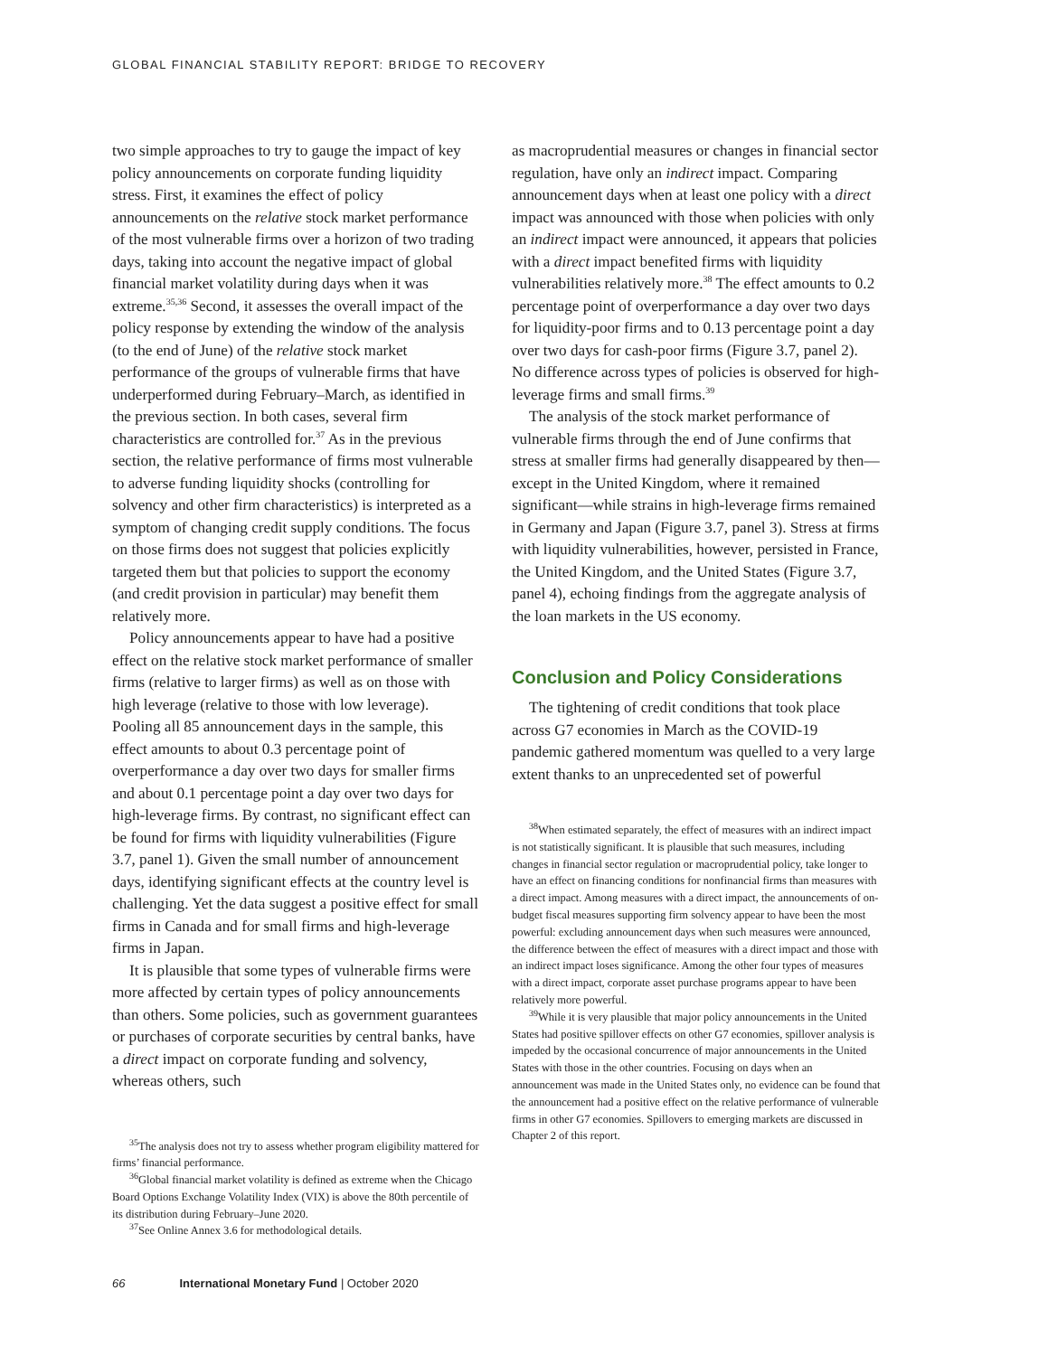GLOBAL FINANCIAL STABILITY REPORT: BRIDGE TO RECOVERY
two simple approaches to try to gauge the impact of key policy announcements on corporate funding liquidity stress. First, it examines the effect of policy announcements on the relative stock market performance of the most vulnerable firms over a horizon of two trading days, taking into account the negative impact of global financial market volatility during days when it was extreme.<sup>35,36</sup> Second, it assesses the overall impact of the policy response by extending the window of the analysis (to the end of June) of the relative stock market performance of the groups of vulnerable firms that have underperformed during February–March, as identified in the previous section. In both cases, several firm characteristics are controlled for.<sup>37</sup> As in the previous section, the relative performance of firms most vulnerable to adverse funding liquidity shocks (controlling for solvency and other firm characteristics) is interpreted as a symptom of changing credit supply conditions. The focus on those firms does not suggest that policies explicitly targeted them but that policies to support the economy (and credit provision in particular) may benefit them relatively more.
Policy announcements appear to have had a positive effect on the relative stock market performance of smaller firms (relative to larger firms) as well as on those with high leverage (relative to those with low leverage). Pooling all 85 announcement days in the sample, this effect amounts to about 0.3 percentage point of overperformance a day over two days for smaller firms and about 0.1 percentage point a day over two days for high-leverage firms. By contrast, no significant effect can be found for firms with liquidity vulnerabilities (Figure 3.7, panel 1). Given the small number of announcement days, identifying significant effects at the country level is challenging. Yet the data suggest a positive effect for small firms in Canada and for small firms and high-leverage firms in Japan.
It is plausible that some types of vulnerable firms were more affected by certain types of policy announcements than others. Some policies, such as government guarantees or purchases of corporate securities by central banks, have a direct impact on corporate funding and solvency, whereas others, such
<sup>35</sup> The analysis does not try to assess whether program eligibility mattered for firms’ financial performance.
<sup>36</sup> Global financial market volatility is defined as extreme when the Chicago Board Options Exchange Volatility Index (VIX) is above the 80th percentile of its distribution during February–June 2020.
<sup>37</sup> See Online Annex 3.6 for methodological details.
as macroprudential measures or changes in financial sector regulation, have only an indirect impact. Comparing announcement days when at least one policy with a direct impact was announced with those when policies with only an indirect impact were announced, it appears that policies with a direct impact benefited firms with liquidity vulnerabilities relatively more.<sup>38</sup> The effect amounts to 0.2 percentage point of overperformance a day over two days for liquidity-poor firms and to 0.13 percentage point a day over two days for cash-poor firms (Figure 3.7, panel 2). No difference across types of policies is observed for high-leverage firms and small firms.<sup>39</sup>
The analysis of the stock market performance of vulnerable firms through the end of June confirms that stress at smaller firms had generally disappeared by then—except in the United Kingdom, where it remained significant—while strains in high-leverage firms remained in Germany and Japan (Figure 3.7, panel 3). Stress at firms with liquidity vulnerabilities, however, persisted in France, the United Kingdom, and the United States (Figure 3.7, panel 4), echoing findings from the aggregate analysis of the loan markets in the US economy.
Conclusion and Policy Considerations
The tightening of credit conditions that took place across G7 economies in March as the COVID-19 pandemic gathered momentum was quelled to a very large extent thanks to an unprecedented set of powerful
<sup>38</sup> When estimated separately, the effect of measures with an indirect impact is not statistically significant. It is plausible that such measures, including changes in financial sector regulation or macroprudential policy, take longer to have an effect on financing conditions for nonfinancial firms than measures with a direct impact. Among measures with a direct impact, the announcements of on-budget fiscal measures supporting firm solvency appear to have been the most powerful: excluding announcement days when such measures were announced, the difference between the effect of measures with a direct impact and those with an indirect impact loses significance. Among the other four types of measures with a direct impact, corporate asset purchase programs appear to have been relatively more powerful.
<sup>39</sup> While it is very plausible that major policy announcements in the United States had positive spillover effects on other G7 economies, spillover analysis is impeded by the occasional concurrence of major announcements in the United States with those in the other countries. Focusing on days when an announcement was made in the United States only, no evidence can be found that the announcement had a positive effect on the relative performance of vulnerable firms in other G7 economies. Spillovers to emerging markets are discussed in Chapter 2 of this report.
66 International Monetary Fund | October 2020